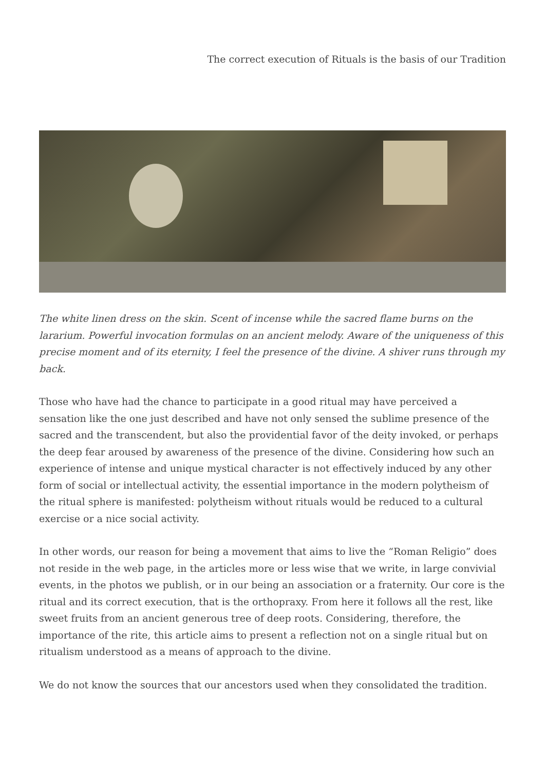The correct execution of Rituals is the basis of our Tradition
The white linen dress on the skin. Scent of incense while the sacred flame burns on the lararium. Powerful invocation formulas on an ancient melody. Aware of the uniqueness of this precise moment and of its eternity, I feel the presence of the divine. A shiver runs through my back.
Those who have had the chance to participate in a good ritual may have perceived a sensation like the one just described and have not only sensed the sublime presence of the sacred and the transcendent, but also the providential favor of the deity invoked, or perhaps the deep fear aroused by awareness of the presence of the divine. Considering how such an experience of intense and unique mystical character is not effectively induced by any other form of social or intellectual activity, the essential importance in the modern polytheism of the ritual sphere is manifested: polytheism without rituals would be reduced to a cultural exercise or a nice social activity.
In other words, our reason for being a movement that aims to live the “Roman Religio” does not reside in the web page, in the articles more or less wise that we write, in large convivial events, in the photos we publish, or in our being an association or a fraternity. Our core is the ritual and its correct execution, that is the orthopraxy. From here it follows all the rest, like sweet fruits from an ancient generous tree of deep roots. Considering, therefore, the importance of the rite, this article aims to present a reflection not on a single ritual but on ritualism understood as a means of approach to the divine.
We do not know the sources that our ancestors used when they consolidated the tradition.